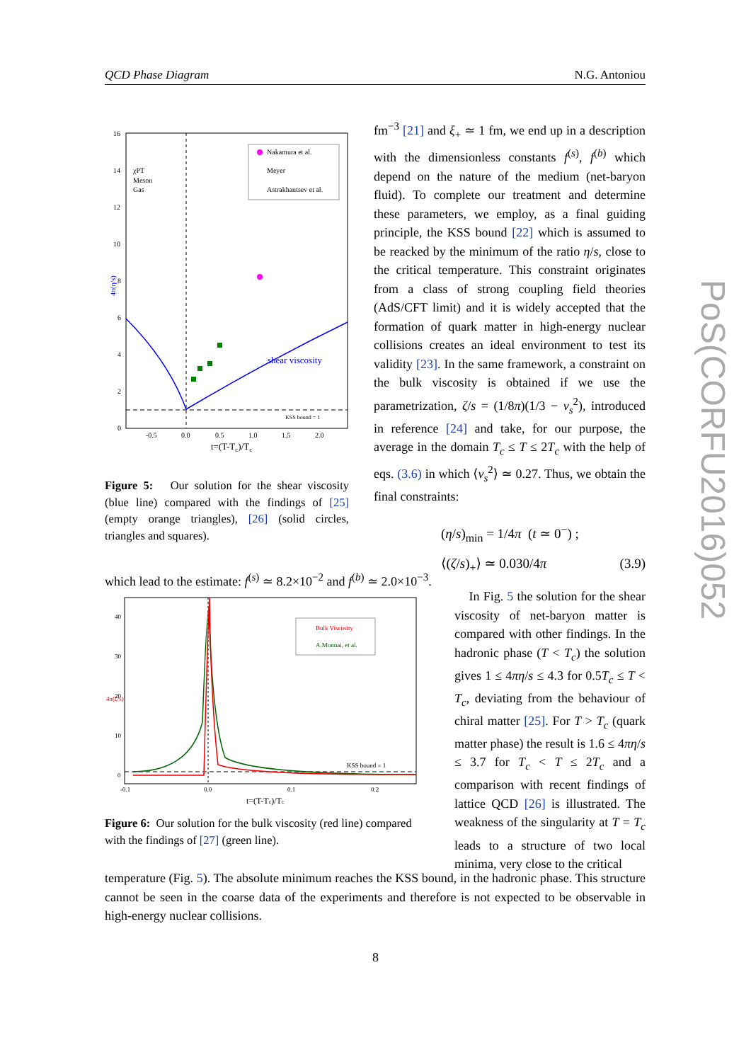QCD Phase Diagram N.G. Antoniou
PoS(CORFU2016)052
shear viscosity
4π(η/s)
χPT
Meson
Gas
KSS bound = 1
Nakamura et al.
Meyer
Astrakhantsev et al.
16
14
12
10
8
6
4
2
0
-0.5
0.0
0.5
1.0
1.5
2.0
t=(T-Tc)/Tc
Figure 5: Our solution for the shear viscosity (blue line) compared with the findings of [25] (empty orange triangles), [26] (solid circles, triangles and squares).
fm<sup>−3</sup> [21] and ξ<sub>+</sub> ≃ 1 fm, we end up in a description with the dimensionless constants f<sup>(s)</sup>, f<sup>(b)</sup> which depend on the nature of the medium (net-baryon fluid). To complete our treatment and determine these parameters, we employ, as a final guiding principle, the KSS bound [22] which is assumed to be reacked by the minimum of the ratio η/s, close to the critical temperature. This constraint originates from a class of strong coupling field theories (AdS/CFT limit) and it is widely accepted that the formation of quark matter in high-energy nuclear collisions creates an ideal environment to test its validity [23]. In the same framework, a constraint on the bulk viscosity is obtained if we use the parametrization, ζ/s = (1/8π)(1/3 − v<sub>s</sub><sup>2</sup>), introduced in reference [24] and take, for our purpose, the average in the domain T<sub>c</sub> ≤ T ≤ 2T<sub>c</sub> with the help of eqs. (3.6) in which ⟨v<sub>s</sub><sup>2</sup>⟩ ≃ 0.27. Thus, we obtain the final constraints:
(η/s)<sub>min</sub> = 1/4π (t ≃ 0<sup>−</sup>) ;
⟨(ζ/s)<sub>+</sub>⟩ ≃ 0.030/4π (3.9)
which lead to the estimate: f<sup>(s)</sup> ≃ 8.2×10<sup>−2</sup> and f<sup>(b)</sup> ≃ 2.0×10<sup>−3</sup>.
Bulk Viscosity
A.Monnai, et al.
KSS bound = 1
4π(ζ/s)
40
30
20
10
0
-0.1
0.0
0.1
0.2
t=(T-Tc)/Tc
Figure 6: Our solution for the bulk viscosity (red line) compared with the findings of [27] (green line).
In Fig. 5 the solution for the shear viscosity of net-baryon matter is compared with other findings. In the hadronic phase (T < T<sub>c</sub>) the solution gives 1 ≤ 4πη/s ≤ 4.3 for 0.5T<sub>c</sub> ≤ T < T<sub>c</sub>, deviating from the behaviour of chiral matter [25]. For T > T<sub>c</sub> (quark matter phase) the result is 1.6 ≤ 4πη/s ≤ 3.7 for T<sub>c</sub> < T ≤ 2T<sub>c</sub> and a comparison with recent findings of lattice QCD [26] is illustrated. The weakness of the singularity at T = T<sub>c</sub> leads to a structure of two local minima, very close to the critical
temperature (Fig. 5). The absolute minimum reaches the KSS bound, in the hadronic phase. This structure cannot be seen in the coarse data of the experiments and therefore is not expected to be observable in high-energy nuclear collisions.
8